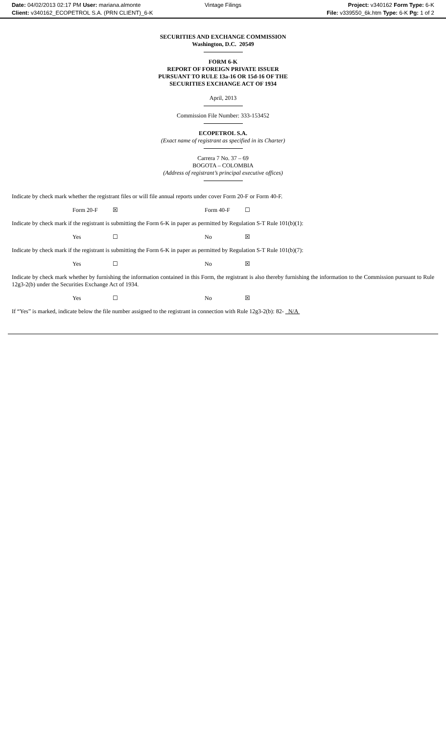Date: 04/02/2013 02:17 PM User: mariana.almonte
Client: v340162_ECOPETROL S.A. (PRN CLIENT)_6-K
Vintage Filings
Project: v340162 Form Type: 6-K
File: v339550_6k.htm Type: 6-K Pg: 1 of 2
SECURITIES AND EXCHANGE COMMISSION
Washington, D.C. 20549
FORM 6-K
REPORT OF FOREIGN PRIVATE ISSUER
PURSUANT TO RULE 13a-16 OR 15d-16 OF THE
SECURITIES EXCHANGE ACT OF 1934
April, 2013
Commission File Number: 333-153452
ECOPETROL S.A.
(Exact name of registrant as specified in its Charter)
Carrera 7 No. 37 – 69
BOGOTA – COLOMBIA
(Address of registrant’s principal executive offices)
Indicate by check mark whether the registrant files or will file annual reports under cover Form 20-F or Form 40-F.
| Form 20-F | ☒ | Form 40-F | ☐ |
Indicate by check mark if the registrant is submitting the Form 6-K in paper as permitted by Regulation S-T Rule 101(b)(1):
| Yes | ☐ | No | ☒ |
Indicate by check mark if the registrant is submitting the Form 6-K in paper as permitted by Regulation S-T Rule 101(b)(7):
| Yes | ☐ | No | ☒ |
Indicate by check mark whether by furnishing the information contained in this Form, the registrant is also thereby furnishing the information to the Commission pursuant to Rule 12g3-2(b) under the Securities Exchange Act of 1934.
| Yes | ☐ | No | ☒ |
If “Yes” is marked, indicate below the file number assigned to the registrant in connection with Rule 12g3-2(b): 82- N/A